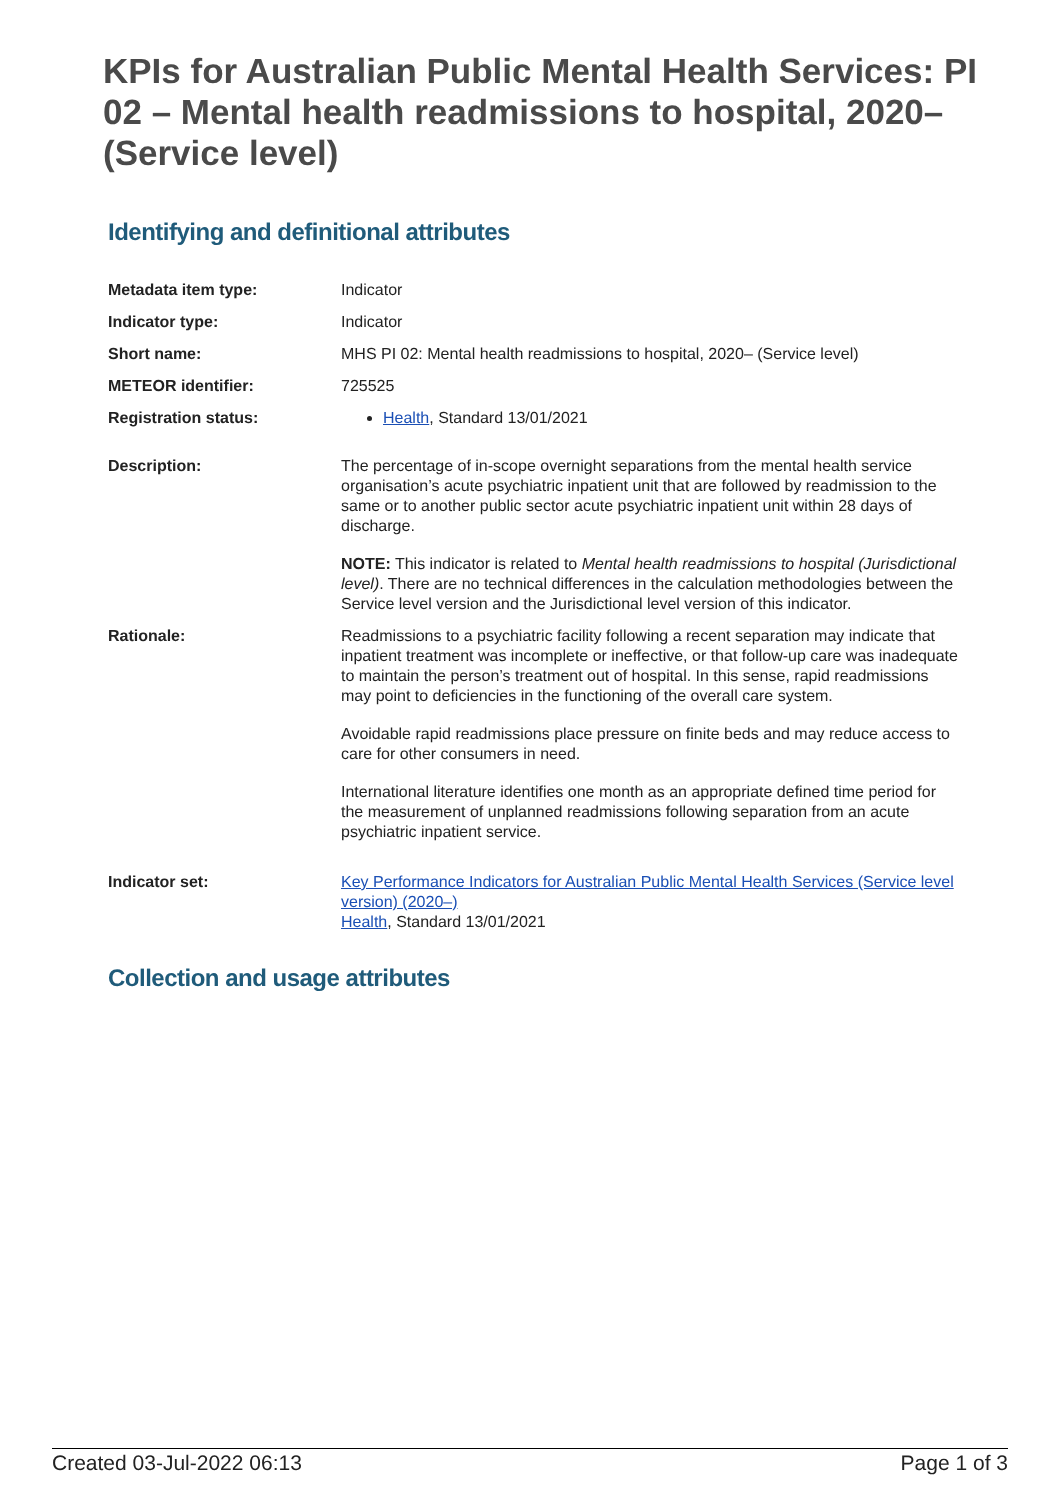KPIs for Australian Public Mental Health Services: PI 02 – Mental health readmissions to hospital, 2020– (Service level)
Identifying and definitional attributes
| Metadata item type: | Indicator |
| Indicator type: | Indicator |
| Short name: | MHS PI 02: Mental health readmissions to hospital, 2020– (Service level) |
| METEOR identifier: | 725525 |
| Registration status: | Health , Standard 13/01/2021 |
| Description: | The percentage of in-scope overnight separations from the mental health service organisation’s acute psychiatric inpatient unit that are followed by readmission to the same or to another public sector acute psychiatric inpatient unit within 28 days of discharge. NOTE: This indicator is related to Mental health readmissions to hospital (Jurisdictional level) . There are no technical differences in the calculation methodologies between the Service level version and the Jurisdictional level version of this indicator. |
| Rationale: | Readmissions to a psychiatric facility following a recent separation may indicate that inpatient treatment was incomplete or ineffective, or that follow-up care was inadequate to maintain the person’s treatment out of hospital. In this sense, rapid readmissions may point to deficiencies in the functioning of the overall care system. Avoidable rapid readmissions place pressure on finite beds and may reduce access to care for other consumers in need. International literature identifies one month as an appropriate defined time period for the measurement of unplanned readmissions following separation from an acute psychiatric inpatient service. |
| Indicator set: | Key Performance Indicators for Australian Public Mental Health Services (Service level version) (2020–) Health , Standard 13/01/2021 |
Collection and usage attributes
Created 03-Jul-2022 06:13 Page 1 of 3